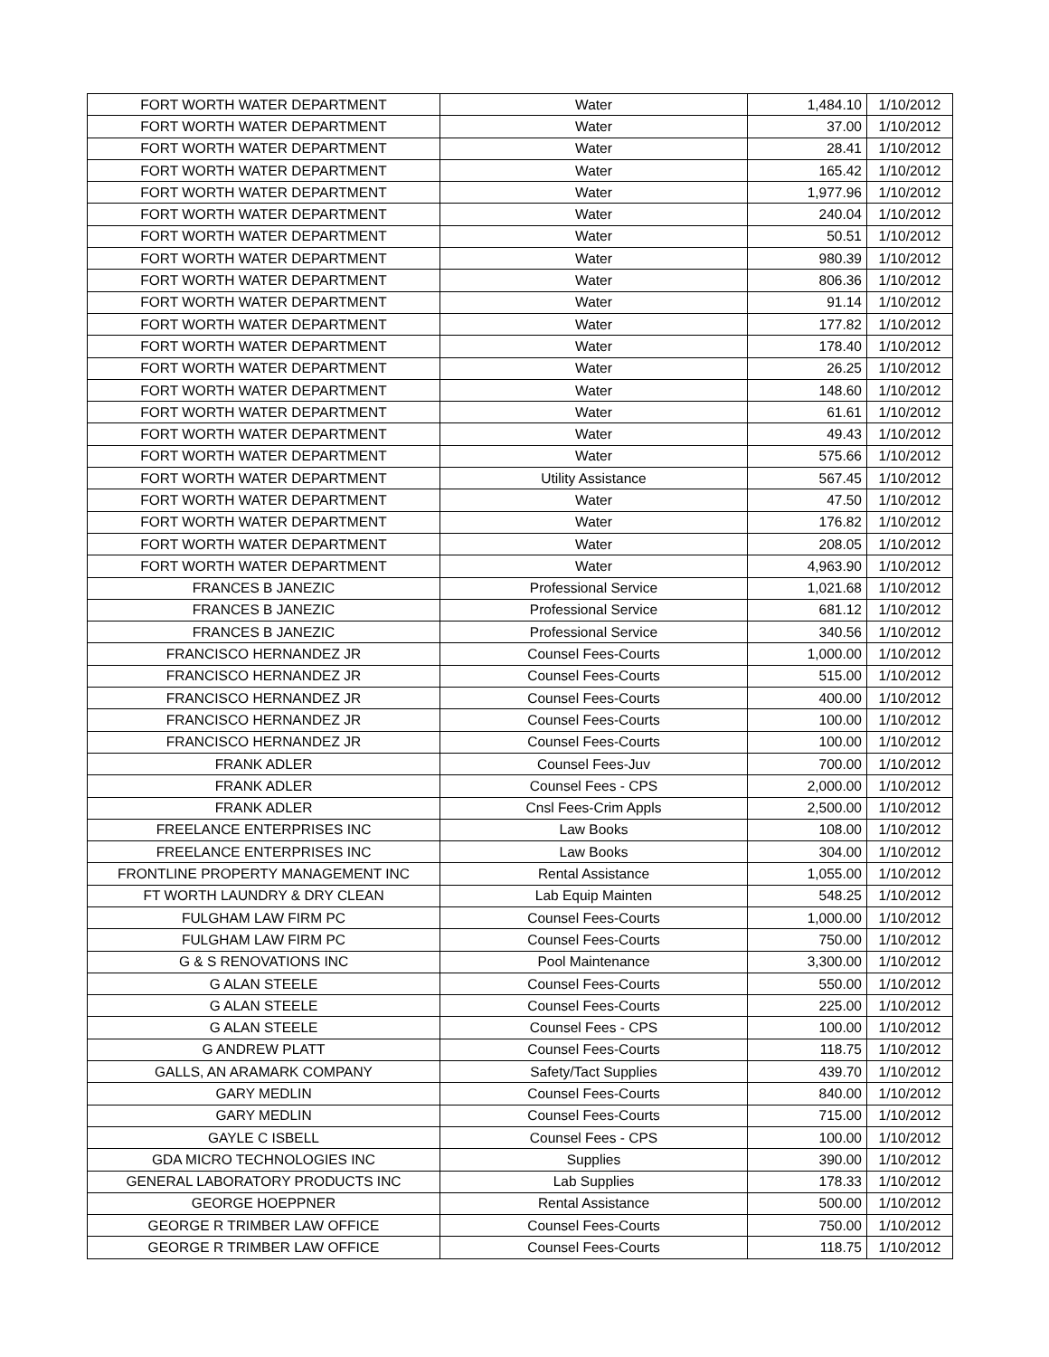| FORT WORTH WATER DEPARTMENT | Water | 1,484.10 | 1/10/2012 |
| FORT WORTH WATER DEPARTMENT | Water | 37.00 | 1/10/2012 |
| FORT WORTH WATER DEPARTMENT | Water | 28.41 | 1/10/2012 |
| FORT WORTH WATER DEPARTMENT | Water | 165.42 | 1/10/2012 |
| FORT WORTH WATER DEPARTMENT | Water | 1,977.96 | 1/10/2012 |
| FORT WORTH WATER DEPARTMENT | Water | 240.04 | 1/10/2012 |
| FORT WORTH WATER DEPARTMENT | Water | 50.51 | 1/10/2012 |
| FORT WORTH WATER DEPARTMENT | Water | 980.39 | 1/10/2012 |
| FORT WORTH WATER DEPARTMENT | Water | 806.36 | 1/10/2012 |
| FORT WORTH WATER DEPARTMENT | Water | 91.14 | 1/10/2012 |
| FORT WORTH WATER DEPARTMENT | Water | 177.82 | 1/10/2012 |
| FORT WORTH WATER DEPARTMENT | Water | 178.40 | 1/10/2012 |
| FORT WORTH WATER DEPARTMENT | Water | 26.25 | 1/10/2012 |
| FORT WORTH WATER DEPARTMENT | Water | 148.60 | 1/10/2012 |
| FORT WORTH WATER DEPARTMENT | Water | 61.61 | 1/10/2012 |
| FORT WORTH WATER DEPARTMENT | Water | 49.43 | 1/10/2012 |
| FORT WORTH WATER DEPARTMENT | Water | 575.66 | 1/10/2012 |
| FORT WORTH WATER DEPARTMENT | Utility Assistance | 567.45 | 1/10/2012 |
| FORT WORTH WATER DEPARTMENT | Water | 47.50 | 1/10/2012 |
| FORT WORTH WATER DEPARTMENT | Water | 176.82 | 1/10/2012 |
| FORT WORTH WATER DEPARTMENT | Water | 208.05 | 1/10/2012 |
| FORT WORTH WATER DEPARTMENT | Water | 4,963.90 | 1/10/2012 |
| FRANCES B JANEZIC | Professional Service | 1,021.68 | 1/10/2012 |
| FRANCES B JANEZIC | Professional Service | 681.12 | 1/10/2012 |
| FRANCES B JANEZIC | Professional Service | 340.56 | 1/10/2012 |
| FRANCISCO HERNANDEZ JR | Counsel Fees-Courts | 1,000.00 | 1/10/2012 |
| FRANCISCO HERNANDEZ JR | Counsel Fees-Courts | 515.00 | 1/10/2012 |
| FRANCISCO HERNANDEZ JR | Counsel Fees-Courts | 400.00 | 1/10/2012 |
| FRANCISCO HERNANDEZ JR | Counsel Fees-Courts | 100.00 | 1/10/2012 |
| FRANCISCO HERNANDEZ JR | Counsel Fees-Courts | 100.00 | 1/10/2012 |
| FRANK ADLER | Counsel Fees-Juv | 700.00 | 1/10/2012 |
| FRANK ADLER | Counsel Fees - CPS | 2,000.00 | 1/10/2012 |
| FRANK ADLER | Cnsl Fees-Crim Appls | 2,500.00 | 1/10/2012 |
| FREELANCE ENTERPRISES INC | Law Books | 108.00 | 1/10/2012 |
| FREELANCE ENTERPRISES INC | Law Books | 304.00 | 1/10/2012 |
| FRONTLINE PROPERTY MANAGEMENT INC | Rental Assistance | 1,055.00 | 1/10/2012 |
| FT WORTH LAUNDRY & DRY CLEAN | Lab Equip Mainten | 548.25 | 1/10/2012 |
| FULGHAM LAW FIRM PC | Counsel Fees-Courts | 1,000.00 | 1/10/2012 |
| FULGHAM LAW FIRM PC | Counsel Fees-Courts | 750.00 | 1/10/2012 |
| G & S RENOVATIONS INC | Pool Maintenance | 3,300.00 | 1/10/2012 |
| G ALAN STEELE | Counsel Fees-Courts | 550.00 | 1/10/2012 |
| G ALAN STEELE | Counsel Fees-Courts | 225.00 | 1/10/2012 |
| G ALAN STEELE | Counsel Fees - CPS | 100.00 | 1/10/2012 |
| G ANDREW PLATT | Counsel Fees-Courts | 118.75 | 1/10/2012 |
| GALLS, AN ARAMARK COMPANY | Safety/Tact Supplies | 439.70 | 1/10/2012 |
| GARY MEDLIN | Counsel Fees-Courts | 840.00 | 1/10/2012 |
| GARY MEDLIN | Counsel Fees-Courts | 715.00 | 1/10/2012 |
| GAYLE C ISBELL | Counsel Fees - CPS | 100.00 | 1/10/2012 |
| GDA MICRO TECHNOLOGIES INC | Supplies | 390.00 | 1/10/2012 |
| GENERAL LABORATORY PRODUCTS INC | Lab Supplies | 178.33 | 1/10/2012 |
| GEORGE HOEPPNER | Rental Assistance | 500.00 | 1/10/2012 |
| GEORGE R TRIMBER LAW OFFICE | Counsel Fees-Courts | 750.00 | 1/10/2012 |
| GEORGE R TRIMBER LAW OFFICE | Counsel Fees-Courts | 118.75 | 1/10/2012 |